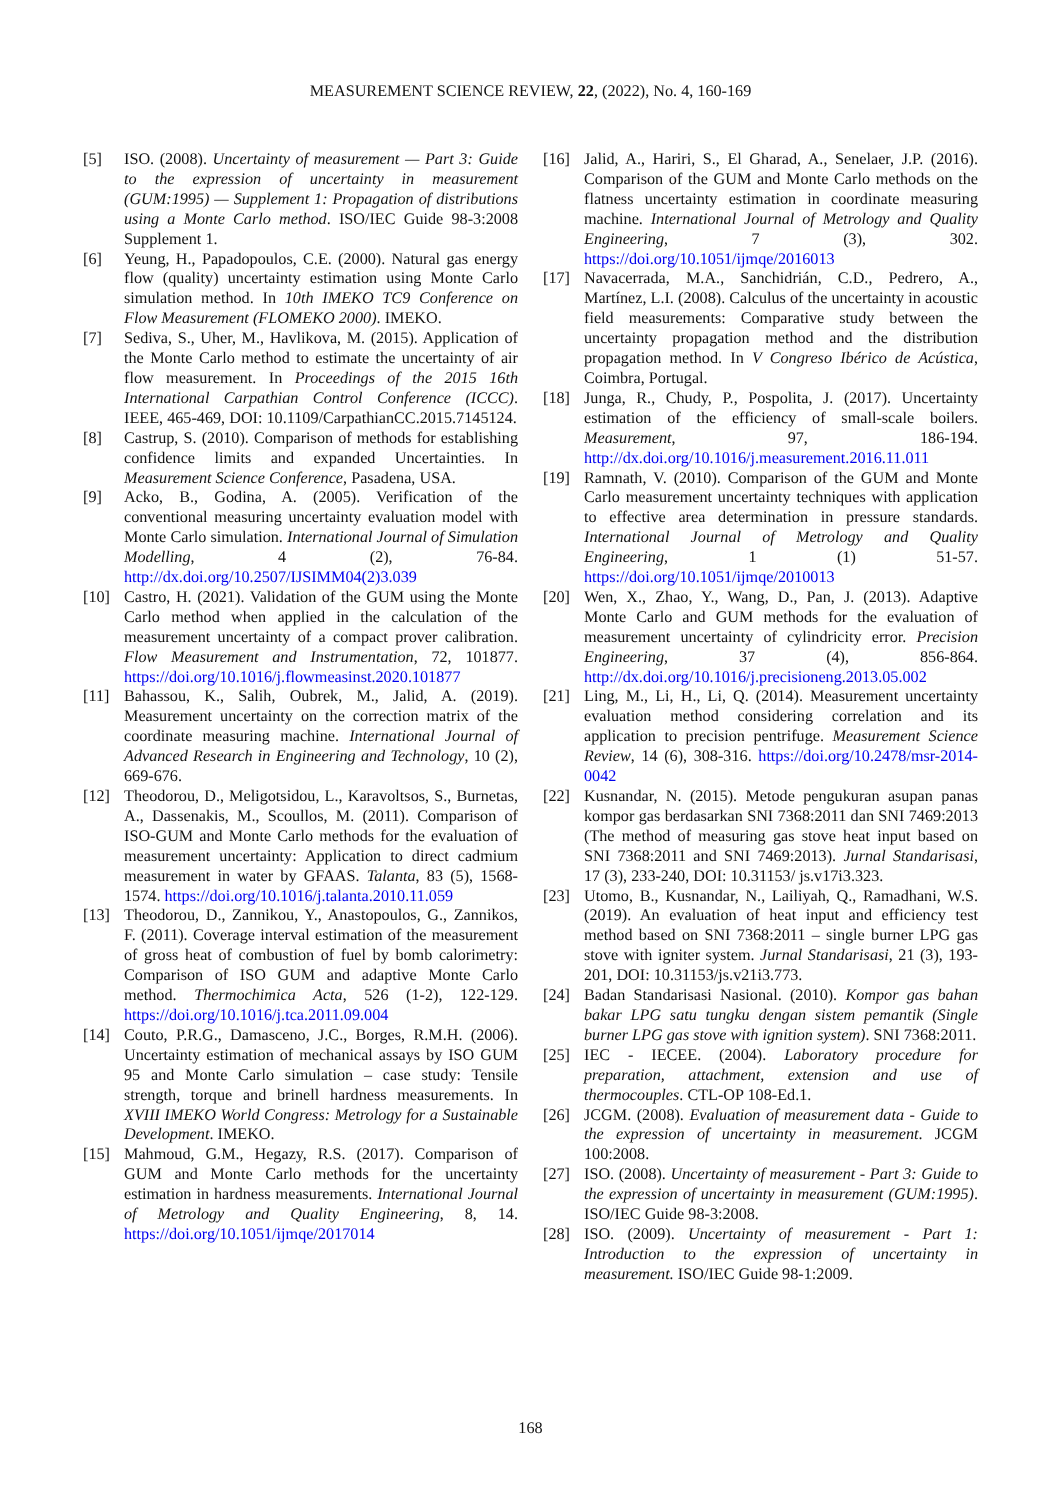MEASUREMENT SCIENCE REVIEW, 22, (2022), No. 4, 160-169
[5] ISO. (2008). Uncertainty of measurement — Part 3: Guide to the expression of uncertainty in measurement (GUM:1995) — Supplement 1: Propagation of distributions using a Monte Carlo method. ISO/IEC Guide 98-3:2008 Supplement 1.
[6] Yeung, H., Papadopoulos, C.E. (2000). Natural gas energy flow (quality) uncertainty estimation using Monte Carlo simulation method. In 10th IMEKO TC9 Conference on Flow Measurement (FLOMEKO 2000). IMEKO.
[7] Sediva, S., Uher, M., Havlikova, M. (2015). Application of the Monte Carlo method to estimate the uncertainty of air flow measurement. In Proceedings of the 2015 16th International Carpathian Control Conference (ICCC). IEEE, 465-469, DOI: 10.1109/CarpathianCC.2015.7145124.
[8] Castrup, S. (2010). Comparison of methods for establishing confidence limits and expanded Uncertainties. In Measurement Science Conference, Pasadena, USA.
[9] Acko, B., Godina, A. (2005). Verification of the conventional measuring uncertainty evaluation model with Monte Carlo simulation. International Journal of Simulation Modelling, 4 (2), 76-84. http://dx.doi.org/10.2507/IJSIMM04(2)3.039
[10] Castro, H. (2021). Validation of the GUM using the Monte Carlo method when applied in the calculation of the measurement uncertainty of a compact prover calibration. Flow Measurement and Instrumentation, 72, 101877. https://doi.org/10.1016/j.flowmeasinst.2020.101877
[11] Bahassou, K., Salih, Oubrek, M., Jalid, A. (2019). Measurement uncertainty on the correction matrix of the coordinate measuring machine. International Journal of Advanced Research in Engineering and Technology, 10 (2), 669-676.
[12] Theodorou, D., Meligotsidou, L., Karavoltsos, S., Burnetas, A., Dassenakis, M., Scoullos, M. (2011). Comparison of ISO-GUM and Monte Carlo methods for the evaluation of measurement uncertainty: Application to direct cadmium measurement in water by GFAAS. Talanta, 83 (5), 1568-1574. https://doi.org/10.1016/j.talanta.2010.11.059
[13] Theodorou, D., Zannikou, Y., Anastopoulos, G., Zannikos, F. (2011). Coverage interval estimation of the measurement of gross heat of combustion of fuel by bomb calorimetry: Comparison of ISO GUM and adaptive Monte Carlo method. Thermochimica Acta, 526 (1-2), 122-129. https://doi.org/10.1016/j.tca.2011.09.004
[14] Couto, P.R.G., Damasceno, J.C., Borges, R.M.H. (2006). Uncertainty estimation of mechanical assays by ISO GUM 95 and Monte Carlo simulation – case study: Tensile strength, torque and brinell hardness measurements. In XVIII IMEKO World Congress: Metrology for a Sustainable Development. IMEKO.
[15] Mahmoud, G.M., Hegazy, R.S. (2017). Comparison of GUM and Monte Carlo methods for the uncertainty estimation in hardness measurements. International Journal of Metrology and Quality Engineering, 8, 14. https://doi.org/10.1051/ijmqe/2017014
[16] Jalid, A., Hariri, S., El Gharad, A., Senelaer, J.P. (2016). Comparison of the GUM and Monte Carlo methods on the flatness uncertainty estimation in coordinate measuring machine. International Journal of Metrology and Quality Engineering, 7 (3), 302. https://doi.org/10.1051/ijmqe/2016013
[17] Navacerrada, M.A., Sanchidrián, C.D., Pedrero, A., Martínez, L.I. (2008). Calculus of the uncertainty in acoustic field measurements: Comparative study between the uncertainty propagation method and the distribution propagation method. In V Congreso Ibérico de Acústica, Coimbra, Portugal.
[18] Junga, R., Chudy, P., Pospolita, J. (2017). Uncertainty estimation of the efficiency of small-scale boilers. Measurement, 97, 186-194. http://dx.doi.org/10.1016/j.measurement.2016.11.011
[19] Ramnath, V. (2010). Comparison of the GUM and Monte Carlo measurement uncertainty techniques with application to effective area determination in pressure standards. International Journal of Metrology and Quality Engineering, 1 (1) 51-57. https://doi.org/10.1051/ijmqe/2010013
[20] Wen, X., Zhao, Y., Wang, D., Pan, J. (2013). Adaptive Monte Carlo and GUM methods for the evaluation of measurement uncertainty of cylindricity error. Precision Engineering, 37 (4), 856-864. http://dx.doi.org/10.1016/j.precisioneng.2013.05.002
[21] Ling, M., Li, H., Li, Q. (2014). Measurement uncertainty evaluation method considering correlation and its application to precision pentrifuge. Measurement Science Review, 14 (6), 308-316. https://doi.org/10.2478/msr-2014-0042
[22] Kusnandar, N. (2015). Metode pengukuran asupan panas kompor gas berdasarkan SNI 7368:2011 dan SNI 7469:2013 (The method of measuring gas stove heat input based on SNI 7368:2011 and SNI 7469:2013). Jurnal Standarisasi, 17 (3), 233-240, DOI: 10.31153/ js.v17i3.323.
[23] Utomo, B., Kusnandar, N., Lailiyah, Q., Ramadhani, W.S. (2019). An evaluation of heat input and efficiency test method based on SNI 7368:2011 – single burner LPG gas stove with igniter system. Jurnal Standarisasi, 21 (3), 193-201, DOI: 10.31153/js.v21i3.773.
[24] Badan Standarisasi Nasional. (2010). Kompor gas bahan bakar LPG satu tungku dengan sistem pemantik (Single burner LPG gas stove with ignition system). SNI 7368:2011.
[25] IEC - IECEE. (2004). Laboratory procedure for preparation, attachment, extension and use of thermocouples. CTL-OP 108-Ed.1.
[26] JCGM. (2008). Evaluation of measurement data - Guide to the expression of uncertainty in measurement. JCGM 100:2008.
[27] ISO. (2008). Uncertainty of measurement - Part 3: Guide to the expression of uncertainty in measurement (GUM:1995). ISO/IEC Guide 98-3:2008.
[28] ISO. (2009). Uncertainty of measurement - Part 1: Introduction to the expression of uncertainty in measurement. ISO/IEC Guide 98-1:2009.
168